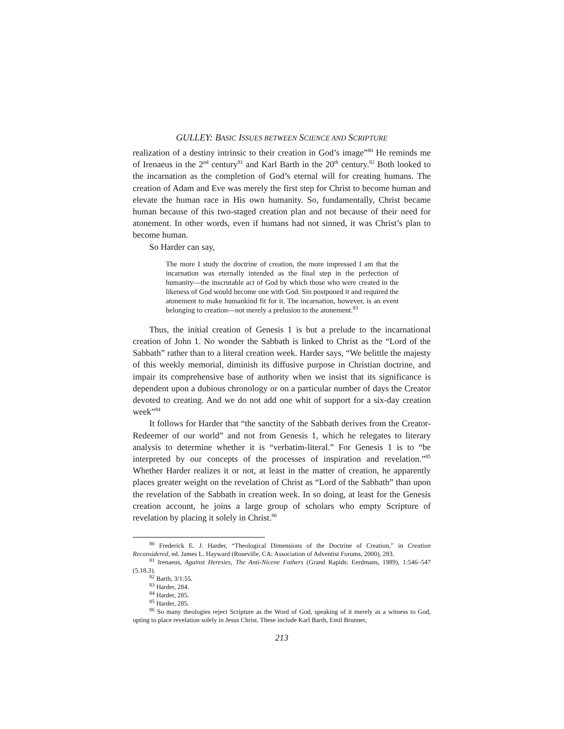GULLEY: BASIC ISSUES BETWEEN SCIENCE AND SCRIPTURE
realization of a destiny intrinsic to their creation in God’s image”<sup>80</sup> He reminds me of Irenaeus in the 2<sup>nd</sup> century<sup>81</sup> and Karl Barth in the 20<sup>th</sup> century.<sup>82</sup> Both looked to the incarnation as the completion of God’s eternal will for creating humans. The creation of Adam and Eve was merely the first step for Christ to become human and elevate the human race in His own humanity. So, fundamentally, Christ became human because of this two-staged creation plan and not because of their need for atonement. In other words, even if humans had not sinned, it was Christ’s plan to become human.
So Harder can say,
The more I study the doctrine of creation, the more impressed I am that the incarnation was eternally intended as the final step in the perfection of humanity—the inscrutable act of God by which those who were created in the likeness of God would become one with God. Sin postponed it and required the atonement to make humankind fit for it. The incarnation, however, is an event belonging to creation—not merely a prelusion to the atonement.<sup>83</sup>
Thus, the initial creation of Genesis 1 is but a prelude to the incarnational creation of John 1. No wonder the Sabbath is linked to Christ as the “Lord of the Sabbath” rather than to a literal creation week. Harder says, “We belittle the majesty of this weekly memorial, diminish its diffusive purpose in Christian doctrine, and impair its comprehensive base of authority when we insist that its significance is dependent upon a dubious chronology or on a particular number of days the Creator devoted to creating. And we do not add one whit of support for a six-day creation week”<sup>84</sup>
It follows for Harder that “the sanctity of the Sabbath derives from the Creator-Redeemer of our world” and not from Genesis 1, which he relegates to literary analysis to determine whether it is “verbatim-literal.” For Genesis 1 is to “be interpreted by our concepts of the processes of inspiration and revelation.”<sup>85</sup> Whether Harder realizes it or not, at least in the matter of creation, he apparently places greater weight on the revelation of Christ as “Lord of the Sabbath” than upon the revelation of the Sabbath in creation week. In so doing, at least for the Genesis creation account, he joins a large group of scholars who empty Scripture of revelation by placing it solely in Christ.<sup>86</sup>
<sup>80</sup> Frederick E. J. Harder, “Theological Dimensions of the Doctrine of Creation,” in Creation Reconsidered, ed. James L. Hayward (Roseville, CA: Association of Adventist Forums, 2000), 283.
<sup>81</sup> Irenaeus, Against Heresies, The Anti-Nicene Fathers (Grand Rapids: Eerdmans, 1989), 1:546–547 (5.18.3).
<sup>82</sup> Barth, 3/1:55.
<sup>83</sup> Harder, 284.
<sup>84</sup> Harder, 285.
<sup>85</sup> Harder, 285.
<sup>86</sup> So many theologies reject Scripture as the Word of God, speaking of it merely as a witness to God, opting to place revelation solely in Jesus Christ. These include Karl Barth, Emil Brunner,
213